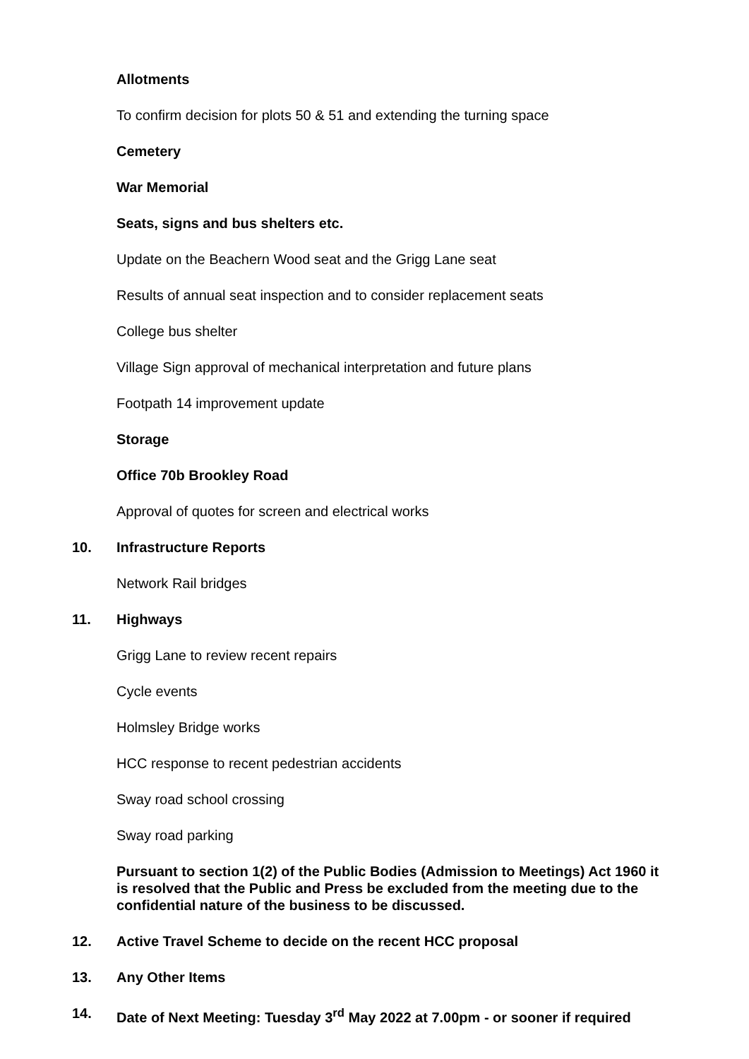Allotments
To confirm decision for plots 50 & 51 and extending the turning space
Cemetery
War Memorial
Seats, signs and bus shelters etc.
Update on the Beachern Wood seat and the Grigg Lane seat
Results of annual seat inspection and to consider replacement seats
College bus shelter
Village Sign approval of mechanical interpretation and future plans
Footpath 14 improvement update
Storage
Office 70b Brookley Road
Approval of quotes for screen and electrical works
10. Infrastructure Reports
Network Rail bridges
11. Highways
Grigg Lane to review recent repairs
Cycle events
Holmsley Bridge works
HCC response to recent pedestrian accidents
Sway road school crossing
Sway road parking
Pursuant to section 1(2) of the Public Bodies (Admission to Meetings) Act 1960 it is resolved that the Public and Press be excluded from the meeting due to the confidential nature of the business to be discussed.
12. Active Travel Scheme to decide on the recent HCC proposal
13. Any Other Items
14. Date of Next Meeting: Tuesday 3<sup>rd</sup> May 2022 at 7.00pm - or sooner if required